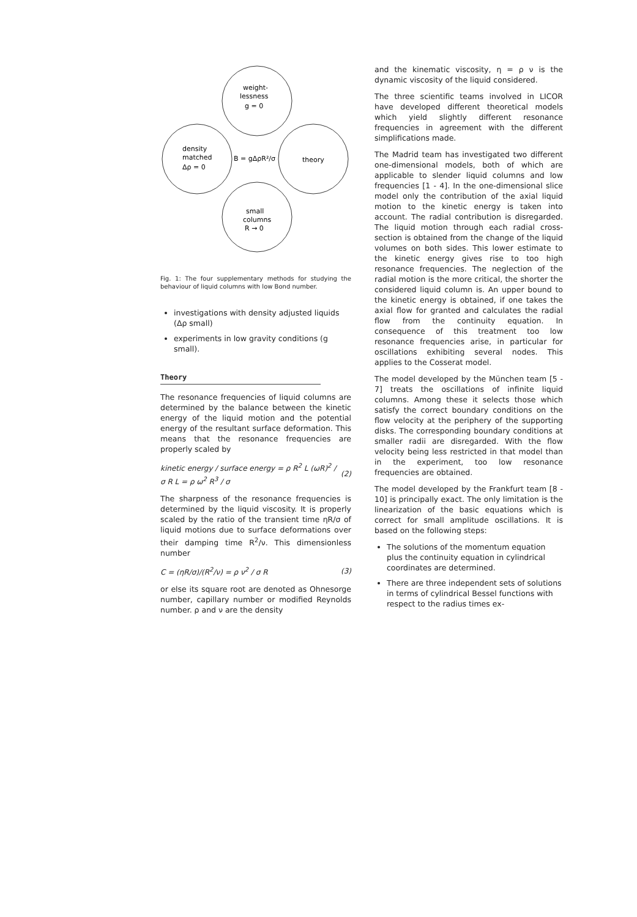weight-
lessness
g = 0
density
matched
Δρ = 0
B = gΔρR²/σ
theory
small
columns
R → 0
Fig. 1: The four supplementary methods for studying the behaviour of liquid columns with low Bond number.
investigations with density adjusted liquids (Δρ small)
experiments in low gravity conditions (g small).
Theory
The resonance frequencies of liquid columns are determined by the balance between the kinetic energy of the liquid motion and the potential energy of the resultant surface deformation. This means that the resonance frequencies are properly scaled by
kinetic energy / surface energy = ρ R<sup>2</sup> L (ωR)<sup>2</sup> / σ R L = ρ ω<sup>2</sup> R<sup>3</sup> / σ (2)
The sharpness of the resonance frequencies is determined by the liquid viscosity. It is properly scaled by the ratio of the transient time ηR/σ of liquid motions due to surface deformations over their damping time R<sup>2</sup>/ν. This dimensionless number
C = (ηR/σ)/(R<sup>2</sup>/ν) = ρ ν<sup>2</sup> / σ R (3)
or else its square root are denoted as Ohnesorge number, capillary number or modified Reynolds number. ρ and ν are the density
and the kinematic viscosity, η = ρ ν is the dynamic viscosity of the liquid considered.
The three scientific teams involved in LICOR have developed different theoretical models which yield slightly different resonance frequencies in agreement with the different simplifications made.
The Madrid team has investigated two different one-dimensional models, both of which are applicable to slender liquid columns and low frequencies [1 - 4]. In the one-dimensional slice model only the contribution of the axial liquid motion to the kinetic energy is taken into account. The radial contribution is disregarded. The liquid motion through each radial cross-section is obtained from the change of the liquid volumes on both sides. This lower estimate to the kinetic energy gives rise to too high resonance frequencies. The neglection of the radial motion is the more critical, the shorter the considered liquid column is. An upper bound to the kinetic energy is obtained, if one takes the axial flow for granted and calculates the radial flow from the continuity equation. In consequence of this treatment too low resonance frequencies arise, in particular for oscillations exhibiting several nodes. This applies to the Cosserat model.
The model developed by the München team [5 - 7] treats the oscillations of infinite liquid columns. Among these it selects those which satisfy the correct boundary conditions on the flow velocity at the periphery of the supporting disks. The corresponding boundary conditions at smaller radii are disregarded. With the flow velocity being less restricted in that model than in the experiment, too low resonance frequencies are obtained.
The model developed by the Frankfurt team [8 - 10] is principally exact. The only limitation is the linearization of the basic equations which is correct for small amplitude oscillations. It is based on the following steps:
The solutions of the momentum equation plus the continuity equation in cylindrical coordinates are determined.
There are three independent sets of solutions in terms of cylindrical Bessel functions with respect to the radius times ex-